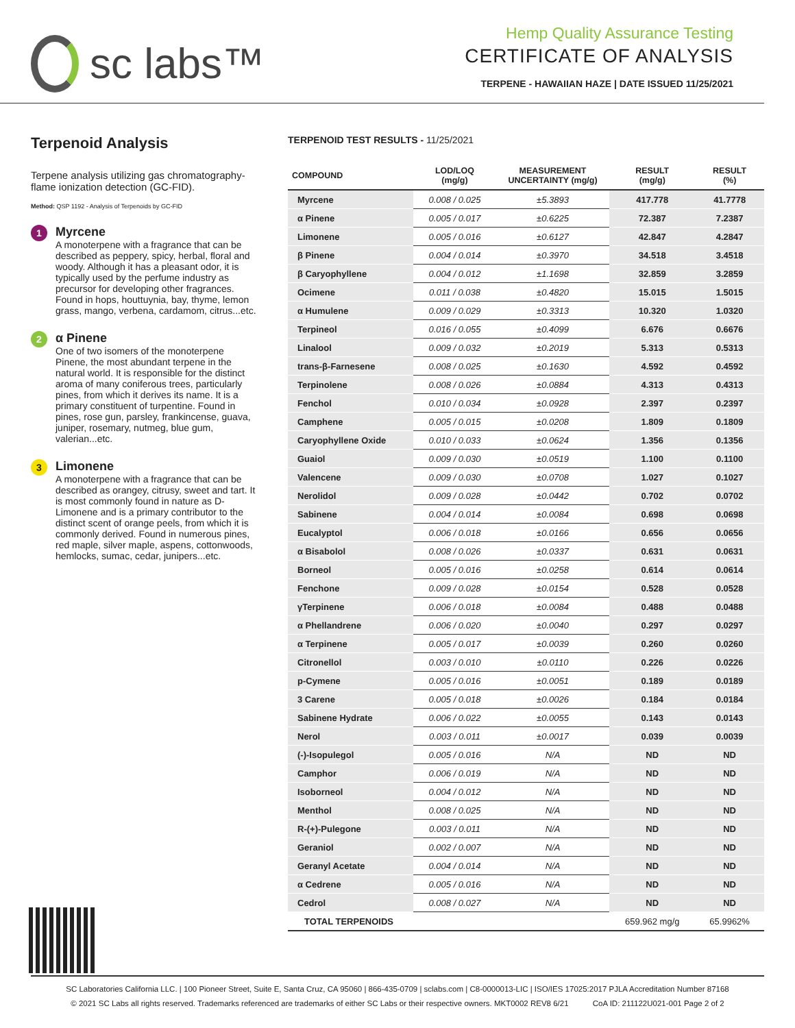sc labs™
Hemp Quality Assurance Testing
CERTIFICATE OF ANALYSIS
TERPENE - HAWAIIAN HAZE | DATE ISSUED 11/25/2021
Terpenoid Analysis
Terpene analysis utilizing gas chromatography-flame ionization detection (GC-FID).
Method: QSP 1192 - Analysis of Terpenoids by GC-FID
1
Myrcene
A monoterpene with a fragrance that can be described as peppery, spicy, herbal, floral and woody. Although it has a pleasant odor, it is typically used by the perfume industry as precursor for developing other fragrances. Found in hops, houttuynia, bay, thyme, lemon grass, mango, verbena, cardamom, citrus...etc.
2
α Pinene
One of two isomers of the monoterpene Pinene, the most abundant terpene in the natural world. It is responsible for the distinct aroma of many coniferous trees, particularly pines, from which it derives its name. It is a primary constituent of turpentine. Found in pines, rose gun, parsley, frankincense, guava, juniper, rosemary, nutmeg, blue gum, valerian...etc.
3
Limonene
A monoterpene with a fragrance that can be described as orangey, citrusy, sweet and tart. It is most commonly found in nature as D-Limonene and is a primary contributor to the distinct scent of orange peels, from which it is commonly derived. Found in numerous pines, red maple, silver maple, aspens, cottonwoods, hemlocks, sumac, cedar, junipers...etc.
TERPENOID TEST RESULTS - 11/25/2021
| COMPOUND | LOD/LOQ (mg/g) | MEASUREMENT UNCERTAINTY (mg/g) | RESULT (mg/g) | RESULT (%) |
| --- | --- | --- | --- | --- |
| Myrcene | 0.008 / 0.025 | ±5.3893 | 417.778 | 41.7778 |
| α Pinene | 0.005 / 0.017 | ±0.6225 | 72.387 | 7.2387 |
| Limonene | 0.005 / 0.016 | ±0.6127 | 42.847 | 4.2847 |
| β Pinene | 0.004 / 0.014 | ±0.3970 | 34.518 | 3.4518 |
| β Caryophyllene | 0.004 / 0.012 | ±1.1698 | 32.859 | 3.2859 |
| Ocimene | 0.011 / 0.038 | ±0.4820 | 15.015 | 1.5015 |
| α Humulene | 0.009 / 0.029 | ±0.3313 | 10.320 | 1.0320 |
| Terpineol | 0.016 / 0.055 | ±0.4099 | 6.676 | 0.6676 |
| Linalool | 0.009 / 0.032 | ±0.2019 | 5.313 | 0.5313 |
| trans-β-Farnesene | 0.008 / 0.025 | ±0.1630 | 4.592 | 0.4592 |
| Terpinolene | 0.008 / 0.026 | ±0.0884 | 4.313 | 0.4313 |
| Fenchol | 0.010 / 0.034 | ±0.0928 | 2.397 | 0.2397 |
| Camphene | 0.005 / 0.015 | ±0.0208 | 1.809 | 0.1809 |
| Caryophyllene Oxide | 0.010 / 0.033 | ±0.0624 | 1.356 | 0.1356 |
| Guaiol | 0.009 / 0.030 | ±0.0519 | 1.100 | 0.1100 |
| Valencene | 0.009 / 0.030 | ±0.0708 | 1.027 | 0.1027 |
| Nerolidol | 0.009 / 0.028 | ±0.0442 | 0.702 | 0.0702 |
| Sabinene | 0.004 / 0.014 | ±0.0084 | 0.698 | 0.0698 |
| Eucalyptol | 0.006 / 0.018 | ±0.0166 | 0.656 | 0.0656 |
| α Bisabolol | 0.008 / 0.026 | ±0.0337 | 0.631 | 0.0631 |
| Borneol | 0.005 / 0.016 | ±0.0258 | 0.614 | 0.0614 |
| Fenchone | 0.009 / 0.028 | ±0.0154 | 0.528 | 0.0528 |
| γTerpinene | 0.006 / 0.018 | ±0.0084 | 0.488 | 0.0488 |
| α Phellandrene | 0.006 / 0.020 | ±0.0040 | 0.297 | 0.0297 |
| α Terpinene | 0.005 / 0.017 | ±0.0039 | 0.260 | 0.0260 |
| Citronellol | 0.003 / 0.010 | ±0.0110 | 0.226 | 0.0226 |
| p-Cymene | 0.005 / 0.016 | ±0.0051 | 0.189 | 0.0189 |
| 3 Carene | 0.005 / 0.018 | ±0.0026 | 0.184 | 0.0184 |
| Sabinene Hydrate | 0.006 / 0.022 | ±0.0055 | 0.143 | 0.0143 |
| Nerol | 0.003 / 0.011 | ±0.0017 | 0.039 | 0.0039 |
| (-)-Isopulegol | 0.005 / 0.016 | N/A | ND | ND |
| Camphor | 0.006 / 0.019 | N/A | ND | ND |
| Isoborneol | 0.004 / 0.012 | N/A | ND | ND |
| Menthol | 0.008 / 0.025 | N/A | ND | ND |
| R-(+)-Pulegone | 0.003 / 0.011 | N/A | ND | ND |
| Geraniol | 0.002 / 0.007 | N/A | ND | ND |
| Geranyl Acetate | 0.004 / 0.014 | N/A | ND | ND |
| α Cedrene | 0.005 / 0.016 | N/A | ND | ND |
| Cedrol | 0.008 / 0.027 | N/A | ND | ND |
| TOTAL TERPENOIDS | | | 659.962 mg/g | 65.9962% |
SC Laboratories California LLC. | 100 Pioneer Street, Suite E, Santa Cruz, CA 95060 | 866-435-0709 | sclabs.com | C8-0000013-LIC | ISO/IES 17025:2017 PJLA Accreditation Number 87168
© 2021 SC Labs all rights reserved. Trademarks referenced are trademarks of either SC Labs or their respective owners. MKT0002 REV8 6/21 CoA ID: 211122U021-001 Page 2 of 2